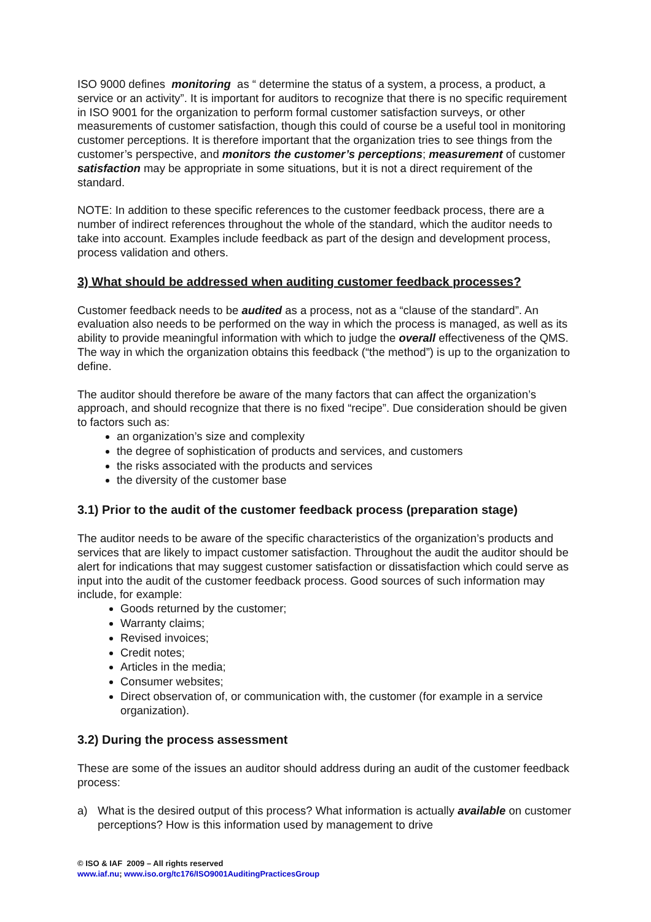ISO 9000 defines monitoring as “ determine the status of a system, a process, a product, a service or an activity”. It is important for auditors to recognize that there is no specific requirement in ISO 9001 for the organization to perform formal customer satisfaction surveys, or other measurements of customer satisfaction, though this could of course be a useful tool in monitoring customer perceptions. It is therefore important that the organization tries to see things from the customer’s perspective, and monitors the customer’s perceptions; measurement of customer satisfaction may be appropriate in some situations, but it is not a direct requirement of the standard.
NOTE: In addition to these specific references to the customer feedback process, there are a number of indirect references throughout the whole of the standard, which the auditor needs to take into account. Examples include feedback as part of the design and development process, process validation and others.
3) What should be addressed when auditing customer feedback processes?
Customer feedback needs to be audited as a process, not as a “clause of the standard”. An evaluation also needs to be performed on the way in which the process is managed, as well as its ability to provide meaningful information with which to judge the overall effectiveness of the QMS. The way in which the organization obtains this feedback (“the method”) is up to the organization to define.
The auditor should therefore be aware of the many factors that can affect the organization’s approach, and should recognize that there is no fixed “recipe”. Due consideration should be given to factors such as:
an organization’s size and complexity
the degree of sophistication of products and services, and customers
the risks associated with the products and services
the diversity of the customer base
3.1) Prior to the audit of the customer feedback process (preparation stage)
The auditor needs to be aware of the specific characteristics of the organization’s products and services that are likely to impact customer satisfaction. Throughout the audit the auditor should be alert for indications that may suggest customer satisfaction or dissatisfaction which could serve as input into the audit of the customer feedback process. Good sources of such information may include, for example:
Goods returned by the customer;
Warranty claims;
Revised invoices;
Credit notes;
Articles in the media;
Consumer websites;
Direct observation of, or communication with, the customer (for example in a service organization).
3.2) During the process assessment
These are some of the issues an auditor should address during an audit of the customer feedback process:
a) What is the desired output of this process? What information is actually available on customer perceptions? How is this information used by management to drive
© ISO & IAF 2009 – All rights reserved
www.iaf.nu; www.iso.org/tc176/ISO9001AuditingPracticesGroup